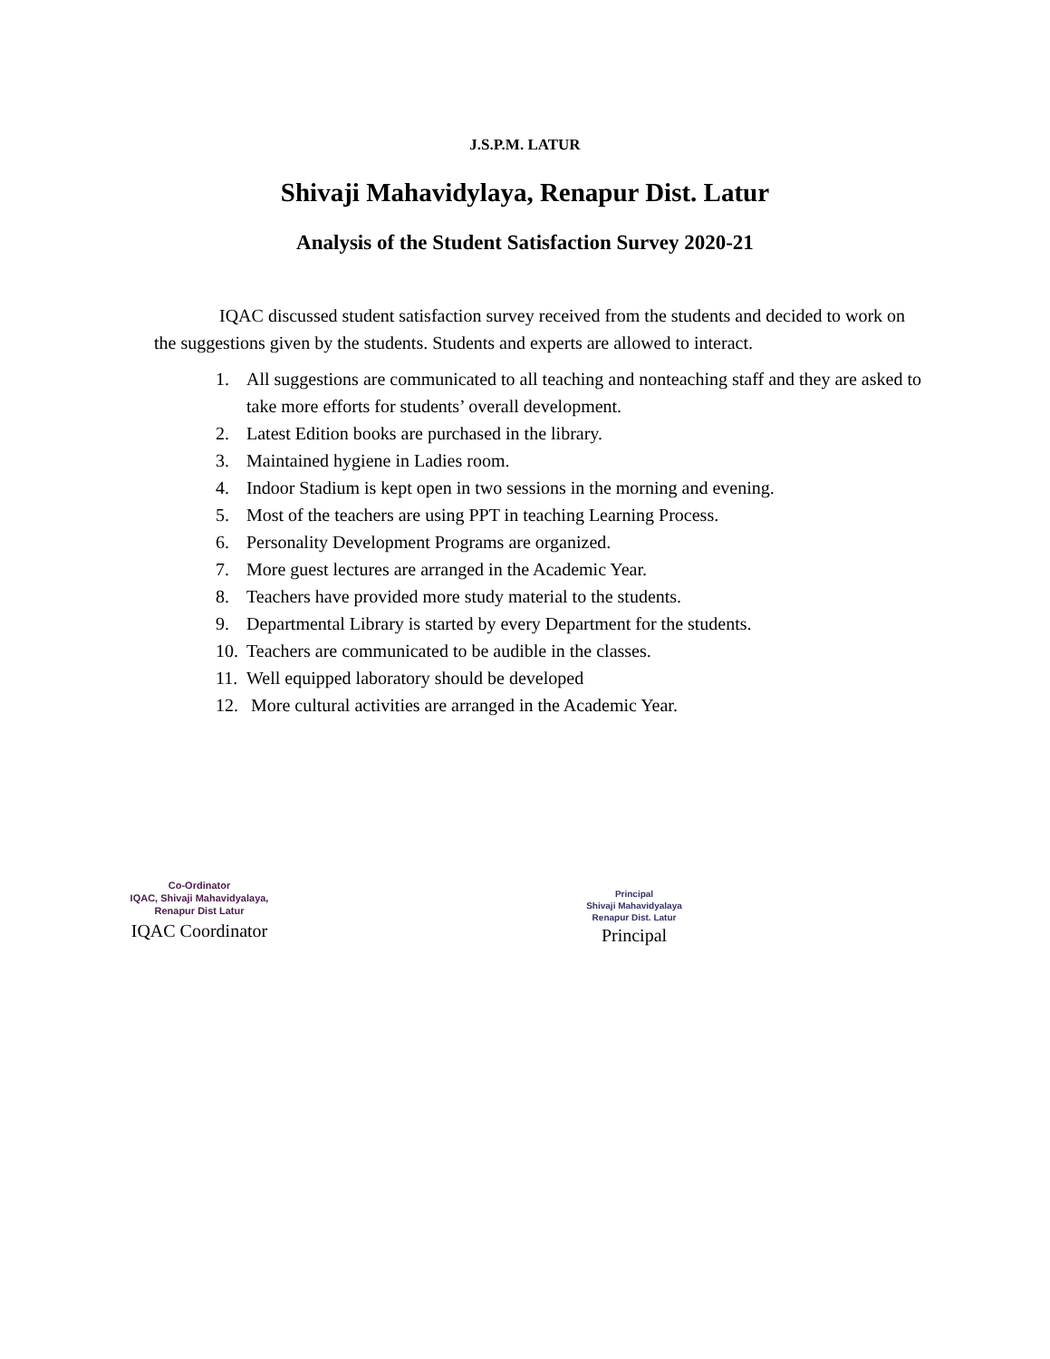J.S.P.M. LATUR
Shivaji Mahavidylaya, Renapur Dist. Latur
Analysis of the Student Satisfaction Survey 2020-21
IQAC discussed student satisfaction survey received from the students and decided to work on the suggestions given by the students. Students and experts are allowed to interact.
1. All suggestions are communicated to all teaching and nonteaching staff and they are asked to take more efforts for students’ overall development.
2. Latest Edition books are purchased in the library.
3. Maintained hygiene in Ladies room.
4. Indoor Stadium is kept open in two sessions in the morning and evening.
5. Most of the teachers are using PPT in teaching Learning Process.
6. Personality Development Programs are organized.
7. More guest lectures are arranged in the Academic Year.
8. Teachers have provided more study material to the students.
9. Departmental Library is started by every Department for the students.
10. Teachers are communicated to be audible in the classes.
11. Well equipped laboratory should be developed
12. More cultural activities are arranged in the Academic Year.
Co-Ordinator
IQAC, Shivaji Mahavidyalaya,
Renapur Dist Latur
IQAC Coordinator
Principal
Shivaji Mahavidyalaya
Renapur Dist. Latur
Principal